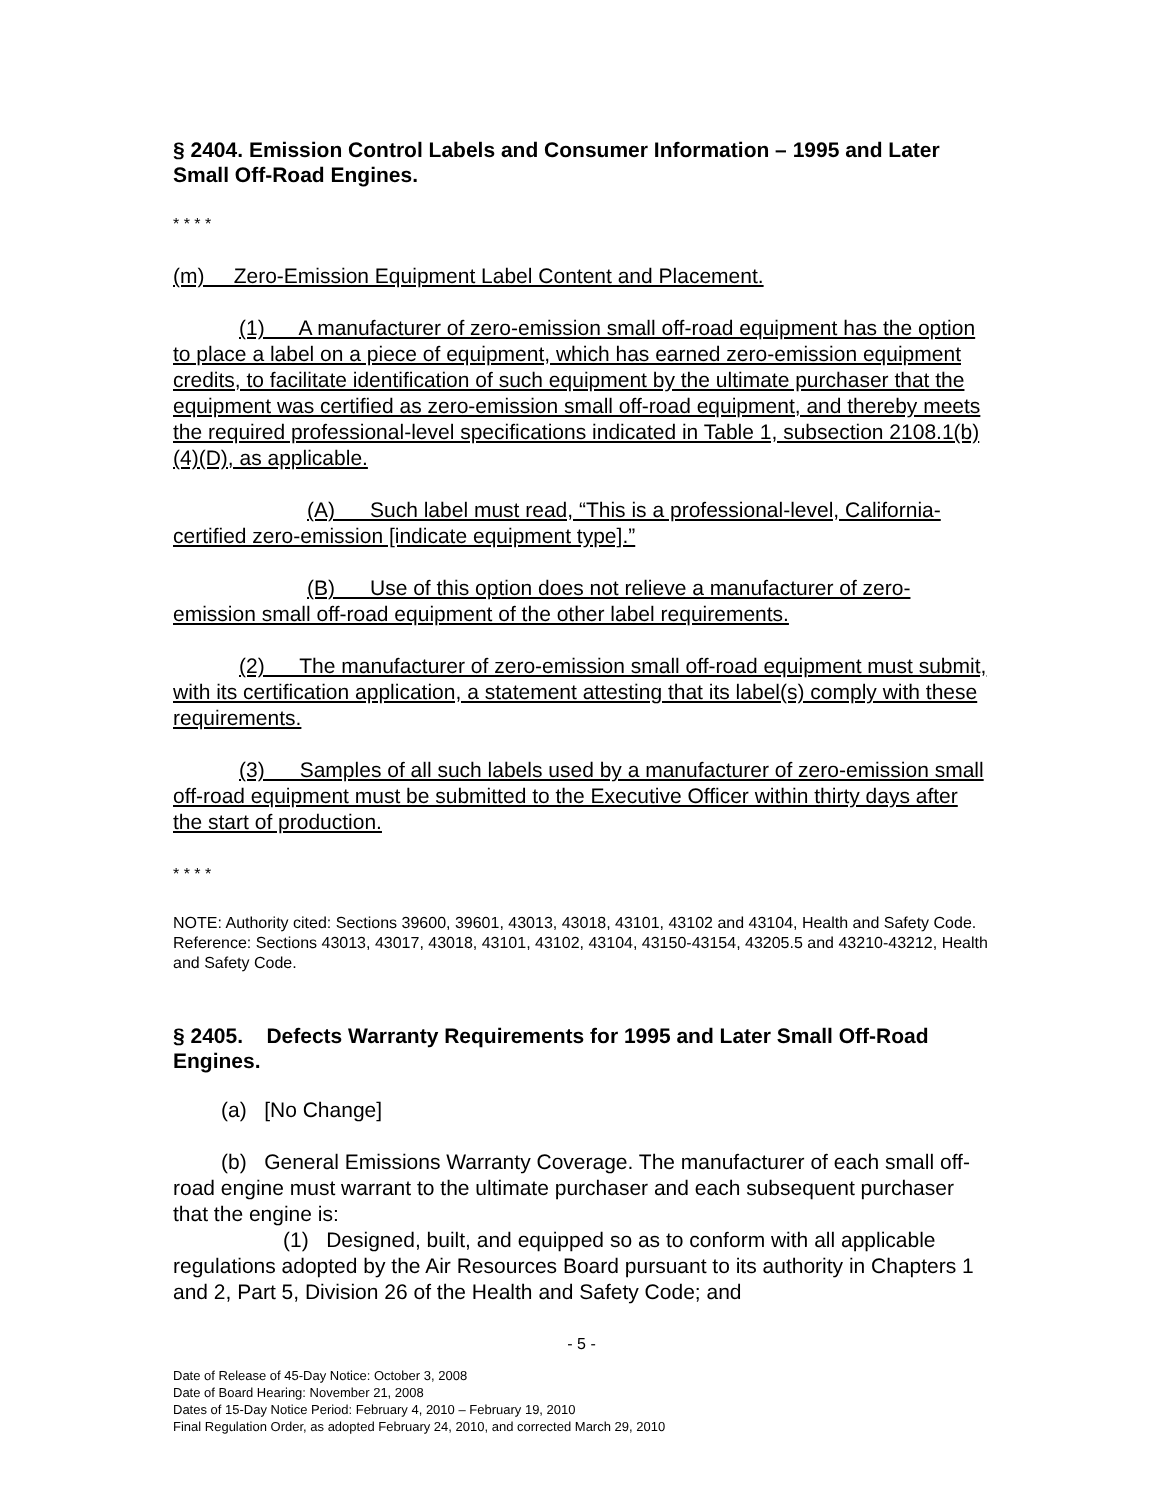§ 2404. Emission Control Labels and Consumer Information – 1995 and Later Small Off-Road Engines.
* * * *
(m) Zero-Emission Equipment Label Content and Placement.
(1) A manufacturer of zero-emission small off-road equipment has the option to place a label on a piece of equipment, which has earned zero-emission equipment credits, to facilitate identification of such equipment by the ultimate purchaser that the equipment was certified as zero-emission small off-road equipment, and thereby meets the required professional-level specifications indicated in Table 1, subsection 2108.1(b)(4)(D), as applicable.
(A) Such label must read, “This is a professional-level, California-certified zero-emission [indicate equipment type].”
(B) Use of this option does not relieve a manufacturer of zero-emission small off-road equipment of the other label requirements.
(2) The manufacturer of zero-emission small off-road equipment must submit, with its certification application, a statement attesting that its label(s) comply with these requirements.
(3) Samples of all such labels used by a manufacturer of zero-emission small off-road equipment must be submitted to the Executive Officer within thirty days after the start of production.
* * * *
NOTE: Authority cited: Sections 39600, 39601, 43013, 43018, 43101, 43102 and 43104, Health and Safety Code. Reference: Sections 43013, 43017, 43018, 43101, 43102, 43104, 43150-43154, 43205.5 and 43210-43212, Health and Safety Code.
§ 2405. Defects Warranty Requirements for 1995 and Later Small Off-Road Engines.
(a) [No Change]
(b) General Emissions Warranty Coverage. The manufacturer of each small off-road engine must warrant to the ultimate purchaser and each subsequent purchaser that the engine is:
(1) Designed, built, and equipped so as to conform with all applicable regulations adopted by the Air Resources Board pursuant to its authority in Chapters 1 and 2, Part 5, Division 26 of the Health and Safety Code; and
- 5 -
Date of Release of 45-Day Notice: October 3, 2008
Date of Board Hearing: November 21, 2008
Dates of 15-Day Notice Period: February 4, 2010 – February 19, 2010
Final Regulation Order, as adopted February 24, 2010, and corrected March 29, 2010